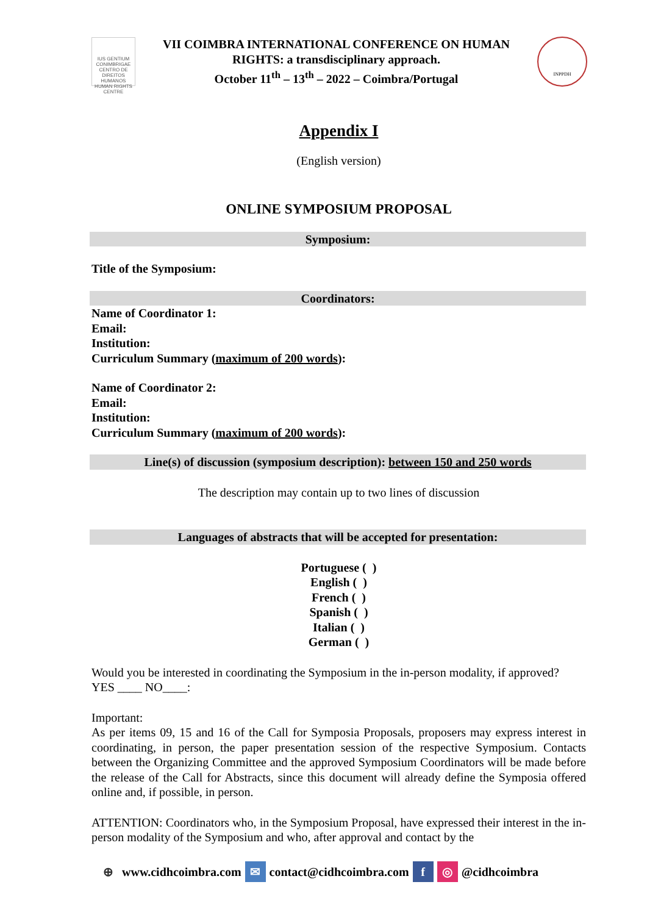IUS GENTIUM CONIMBRIGAE
CENTRO DE DIREITOS HUMANOS HUMAN RIGHTS CENTRE
VII COIMBRA INTERNATIONAL CONFERENCE ON HUMAN
RIGHTS: a transdisciplinary approach.
October 11<sup>th</sup> – 13<sup>th</sup> – 2022 – Coimbra/Portugal
INPPDH
Appendix I
(English version)
ONLINE SYMPOSIUM PROPOSAL
Symposium:
Title of the Symposium:
Coordinators:
Name of Coordinator 1:
Email:
Institution:
Curriculum Summary (maximum of 200 words):
Name of Coordinator 2:
Email:
Institution:
Curriculum Summary (maximum of 200 words):
Line(s) of discussion (symposium description): between 150 and 250 words
The description may contain up to two lines of discussion
Languages of abstracts that will be accepted for presentation:
Portuguese ( )
English ( )
French ( )
Spanish ( )
Italian ( )
German ( )
Would you be interested in coordinating the Symposium in the in-person modality, if approved?
YES ____ NO____:
Important:
As per items 09, 15 and 16 of the Call for Symposia Proposals, proposers may express interest in coordinating, in person, the paper presentation session of the respective Symposium. Contacts between the Organizing Committee and the approved Symposium Coordinators will be made before the release of the Call for Abstracts, since this document will already define the Symposia offered online and, if possible, in person.
ATTENTION: Coordinators who, in the Symposium Proposal, have expressed their interest in the in-person modality of the Symposium and who, after approval and contact by the
⊕ www.cidhcoimbra.com ✉ contact@cidhcoimbra.com f ◎ @cidhcoimbra